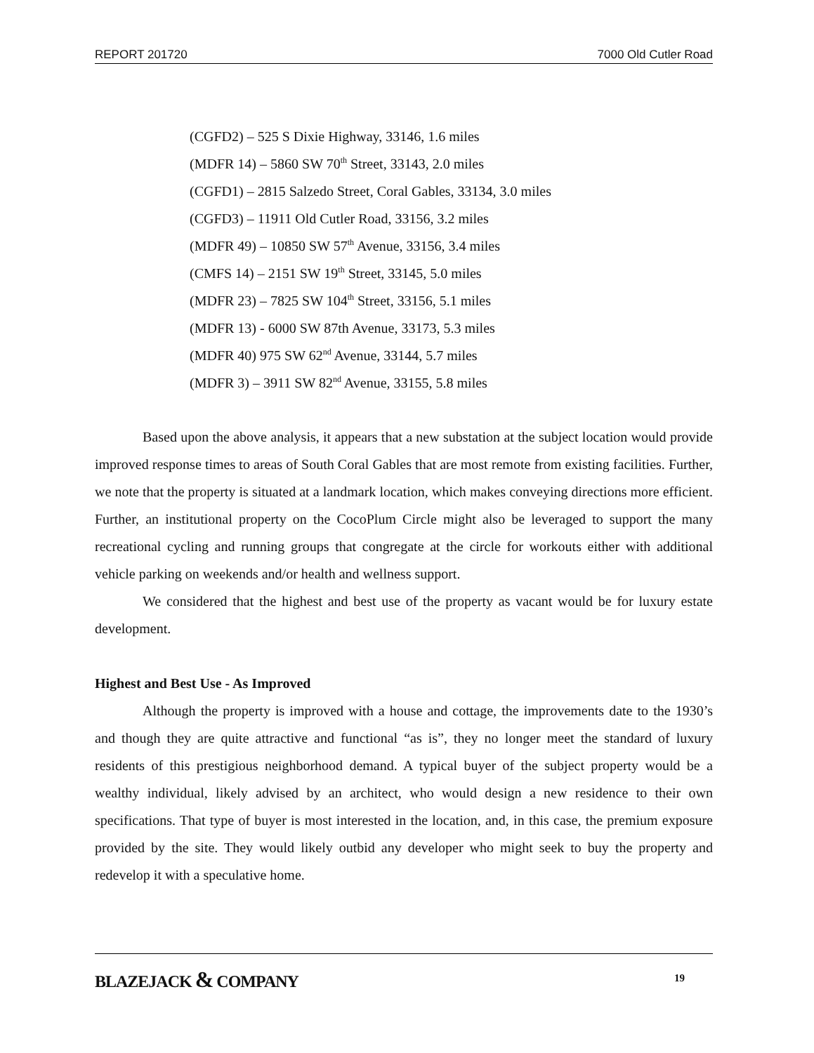REPORT 201720 7000 Old Cutler Road
(CGFD2) – 525 S Dixie Highway, 33146, 1.6 miles
(MDFR 14) – 5860 SW 70<sup>th</sup> Street, 33143, 2.0 miles
(CGFD1) – 2815 Salzedo Street, Coral Gables, 33134, 3.0 miles
(CGFD3) – 11911 Old Cutler Road, 33156, 3.2 miles
(MDFR 49) – 10850 SW 57<sup>th</sup> Avenue, 33156, 3.4 miles
(CMFS 14) – 2151 SW 19<sup>th</sup> Street, 33145, 5.0 miles
(MDFR 23) – 7825 SW 104<sup>th</sup> Street, 33156, 5.1 miles
(MDFR 13) - 6000 SW 87th Avenue, 33173, 5.3 miles
(MDFR 40) 975 SW 62<sup>nd</sup> Avenue, 33144, 5.7 miles
(MDFR 3) – 3911 SW 82<sup>nd</sup> Avenue, 33155, 5.8 miles
Based upon the above analysis, it appears that a new substation at the subject location would provide improved response times to areas of South Coral Gables that are most remote from existing facilities. Further, we note that the property is situated at a landmark location, which makes conveying directions more efficient. Further, an institutional property on the CocoPlum Circle might also be leveraged to support the many recreational cycling and running groups that congregate at the circle for workouts either with additional vehicle parking on weekends and/or health and wellness support.
We considered that the highest and best use of the property as vacant would be for luxury estate development.
Highest and Best Use - As Improved
Although the property is improved with a house and cottage, the improvements date to the 1930’s and though they are quite attractive and functional “as is”, they no longer meet the standard of luxury residents of this prestigious neighborhood demand. A typical buyer of the subject property would be a wealthy individual, likely advised by an architect, who would design a new residence to their own specifications. That type of buyer is most interested in the location, and, in this case, the premium exposure provided by the site. They would likely outbid any developer who might seek to buy the property and redevelop it with a speculative home.
BLAZEJACK & COMPANY 19